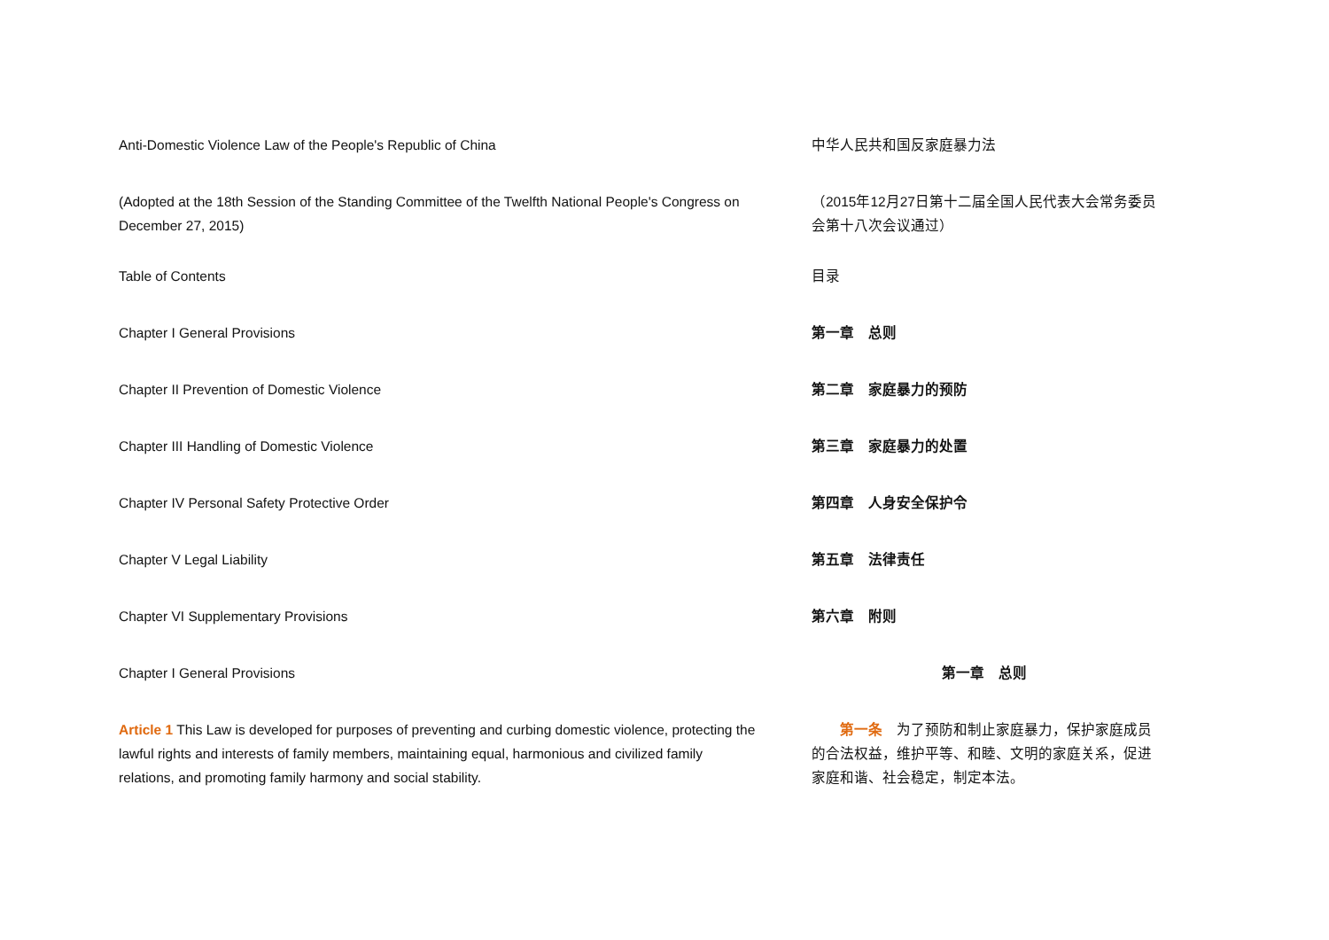Anti-Domestic Violence Law of the People's Republic of China 中华人民共和国反家庭暴力法
(Adopted at the 18th Session of the Standing Committee of the Twelfth National People's Congress on December 27, 2015)
（2015年12月27日第十二届全国人民代表大会常务委员会第十八次会议通过）
Table of Contents 目录
Chapter I General Provisions 第一章　总则
Chapter II Prevention of Domestic Violence 第二章　家庭暴力的预防
Chapter III Handling of Domestic Violence 第三章　家庭暴力的处置
Chapter IV Personal Safety Protective Order 第四章　人身安全保护令
Chapter V Legal Liability 第五章　法律责任
Chapter VI Supplementary Provisions 第六章　附则
Chapter I General Provisions 第一章　总则
Article 1 This Law is developed for purposes of preventing and curbing domestic violence, protecting the lawful rights and interests of family members, maintaining equal, harmonious and civilized family relations, and promoting family harmony and social stability.
　　第一条　为了预防和制止家庭暴力，保护家庭成员的合法权益，维护平等、和睦、文明的家庭关系，促进家庭和谐、社会稳定，制定本法。